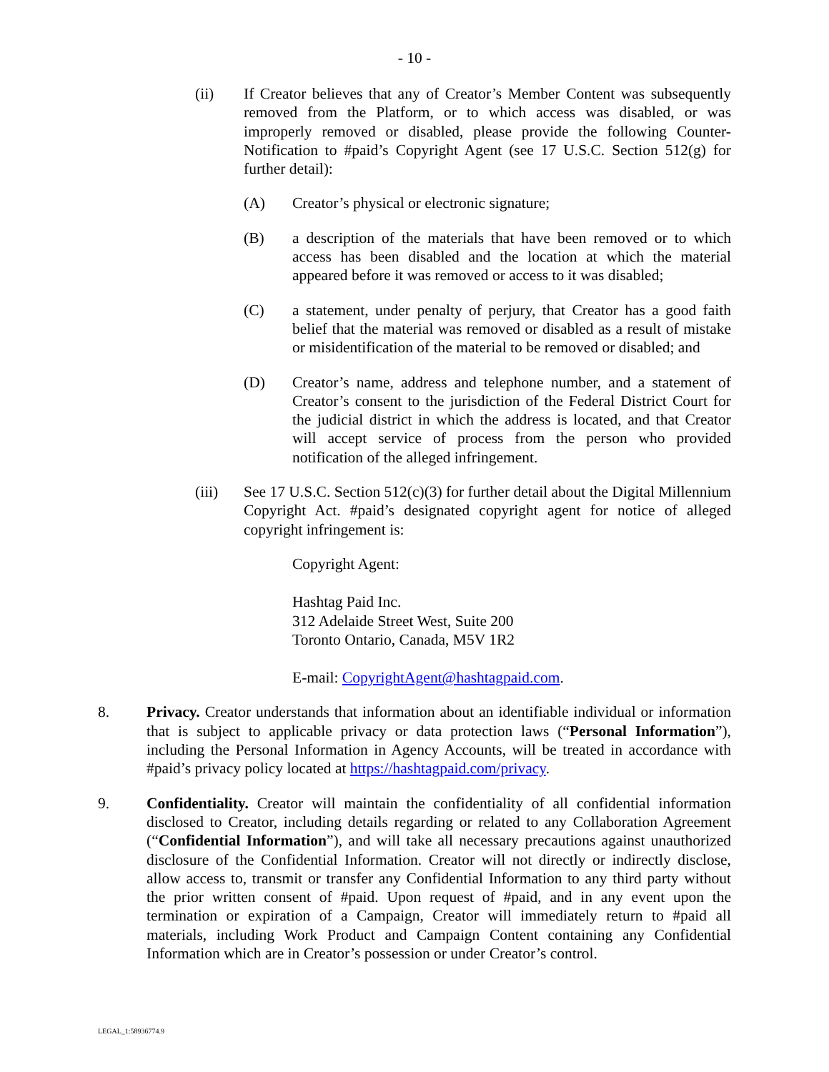- 10 -
(ii) If Creator believes that any of Creator’s Member Content was subsequently removed from the Platform, or to which access was disabled, or was improperly removed or disabled, please provide the following Counter-Notification to #paid’s Copyright Agent (see 17 U.S.C. Section 512(g) for further detail):
(A) Creator’s physical or electronic signature;
(B) a description of the materials that have been removed or to which access has been disabled and the location at which the material appeared before it was removed or access to it was disabled;
(C) a statement, under penalty of perjury, that Creator has a good faith belief that the material was removed or disabled as a result of mistake or misidentification of the material to be removed or disabled; and
(D) Creator’s name, address and telephone number, and a statement of Creator’s consent to the jurisdiction of the Federal District Court for the judicial district in which the address is located, and that Creator will accept service of process from the person who provided notification of the alleged infringement.
(iii) See 17 U.S.C. Section 512(c)(3) for further detail about the Digital Millennium Copyright Act. #paid’s designated copyright agent for notice of alleged copyright infringement is:
Copyright Agent:
Hashtag Paid Inc.
312 Adelaide Street West, Suite 200
Toronto Ontario, Canada, M5V 1R2
E-mail: CopyrightAgent@hashtagpaid.com.
8. Privacy. Creator understands that information about an identifiable individual or information that is subject to applicable privacy or data protection laws (“Personal Information”), including the Personal Information in Agency Accounts, will be treated in accordance with #paid’s privacy policy located at https://hashtagpaid.com/privacy.
9. Confidentiality. Creator will maintain the confidentiality of all confidential information disclosed to Creator, including details regarding or related to any Collaboration Agreement (“Confidential Information”), and will take all necessary precautions against unauthorized disclosure of the Confidential Information. Creator will not directly or indirectly disclose, allow access to, transmit or transfer any Confidential Information to any third party without the prior written consent of #paid. Upon request of #paid, and in any event upon the termination or expiration of a Campaign, Creator will immediately return to #paid all materials, including Work Product and Campaign Content containing any Confidential Information which are in Creator’s possession or under Creator’s control.
LEGAL_1:58936774.9